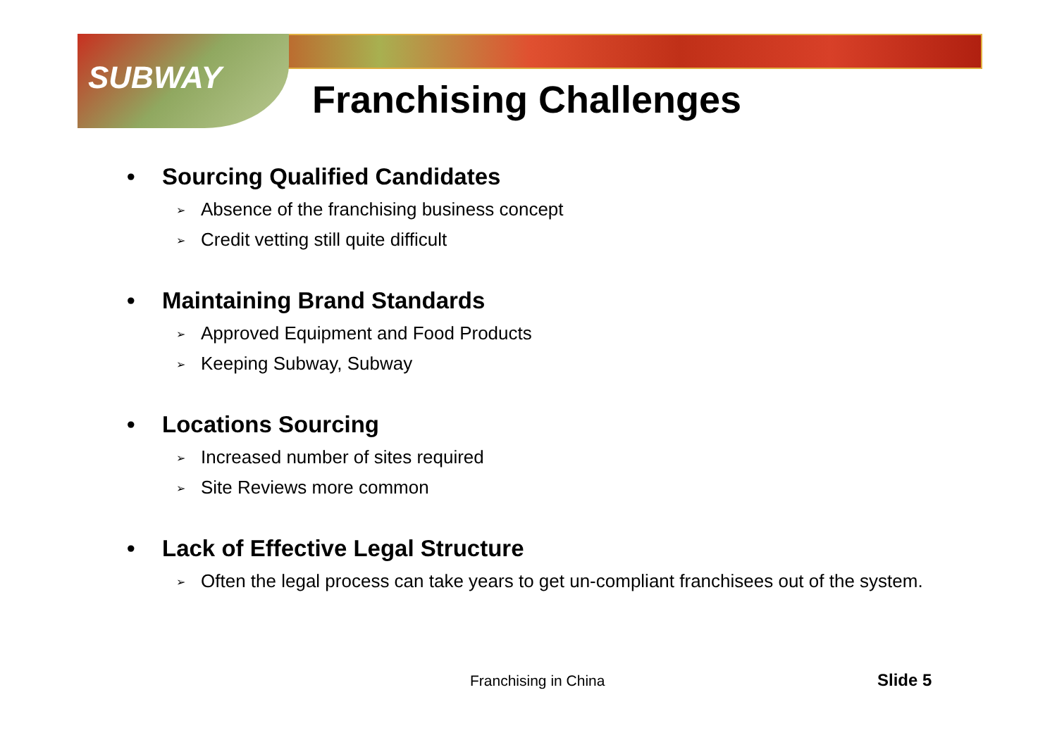SUBWAY Franchising Challenges
• Sourcing Qualified Candidates
➢ Absence of the franchising business concept
➢ Credit vetting still quite difficult
• Maintaining Brand Standards
➢ Approved Equipment and Food Products
➢ Keeping Subway, Subway
• Locations Sourcing
➢ Increased number of sites required
➢ Site Reviews more common
• Lack of Effective Legal Structure
➢ Often the legal process can take years to get un-compliant franchisees out of the system.
Franchising in China Slide 5